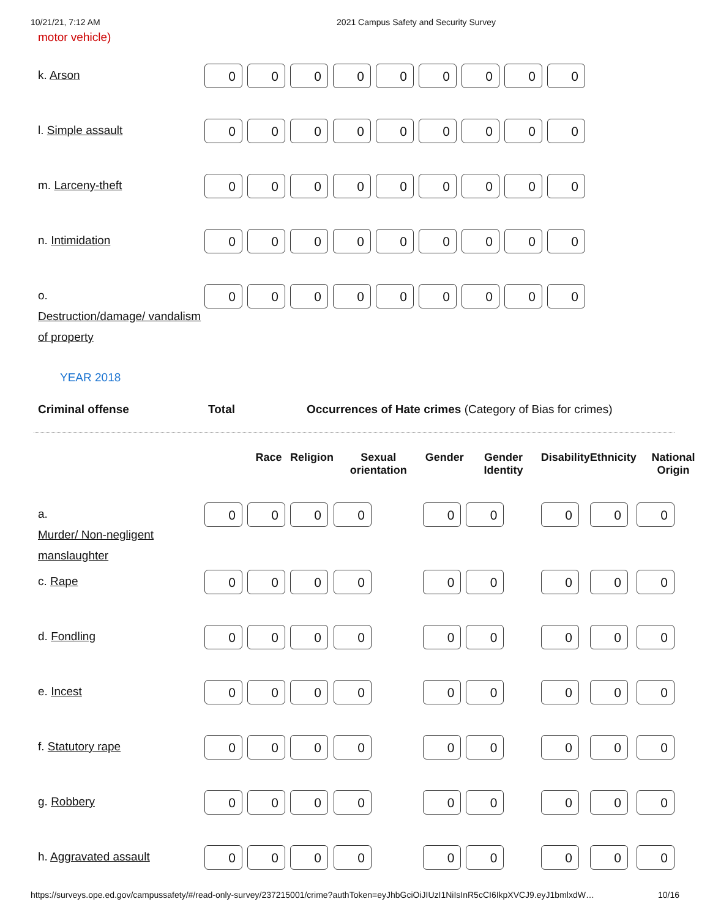10/21/21, 7:12 AM 2021 Campus Safety and Security Survey
motor vehicle)
| k. Arson | 0 | 0 | 0 | 0 | 0 | 0 | 0 | 0 | 0 |
| l. Simple assault | 0 | 0 | 0 | 0 | 0 | 0 | 0 | 0 | 0 |
| m. Larceny-theft | 0 | 0 | 0 | 0 | 0 | 0 | 0 | 0 | 0 |
| n. Intimidation | 0 | 0 | 0 | 0 | 0 | 0 | 0 | 0 | 0 |
| o. Destruction/damage/ vandalism of property | 0 | 0 | 0 | 0 | 0 | 0 | 0 | 0 | 0 |
YEAR 2018
Criminal offense Total Occurrences of Hate crimes (Category of Bias for crimes)
| | | Race | Religion | Sexual orientation | Gender | Gender Identity | Disability | Ethnicity | National Origin |
| --- | --- | --- | --- | --- | --- | --- | --- | --- | --- |
| a. Murder/ Non-negligent manslaughter | 0 | 0 | 0 | 0 | 0 | 0 | 0 | 0 | 0 |
| c. Rape | 0 | 0 | 0 | 0 | 0 | 0 | 0 | 0 | 0 |
| d. Fondling | 0 | 0 | 0 | 0 | 0 | 0 | 0 | 0 | 0 |
| e. Incest | 0 | 0 | 0 | 0 | 0 | 0 | 0 | 0 | 0 |
| f. Statutory rape | 0 | 0 | 0 | 0 | 0 | 0 | 0 | 0 | 0 |
| g. Robbery | 0 | 0 | 0 | 0 | 0 | 0 | 0 | 0 | 0 |
| h. Aggravated assault | 0 | 0 | 0 | 0 | 0 | 0 | 0 | 0 | 0 |
https://surveys.ope.ed.gov/campussafety/#/read-only-survey/237215001/crime?authToken=eyJhbGciOiJIUzI1NiIsInR5cCI6IkpXVCJ9.eyJ1bmlxdW… 10/16